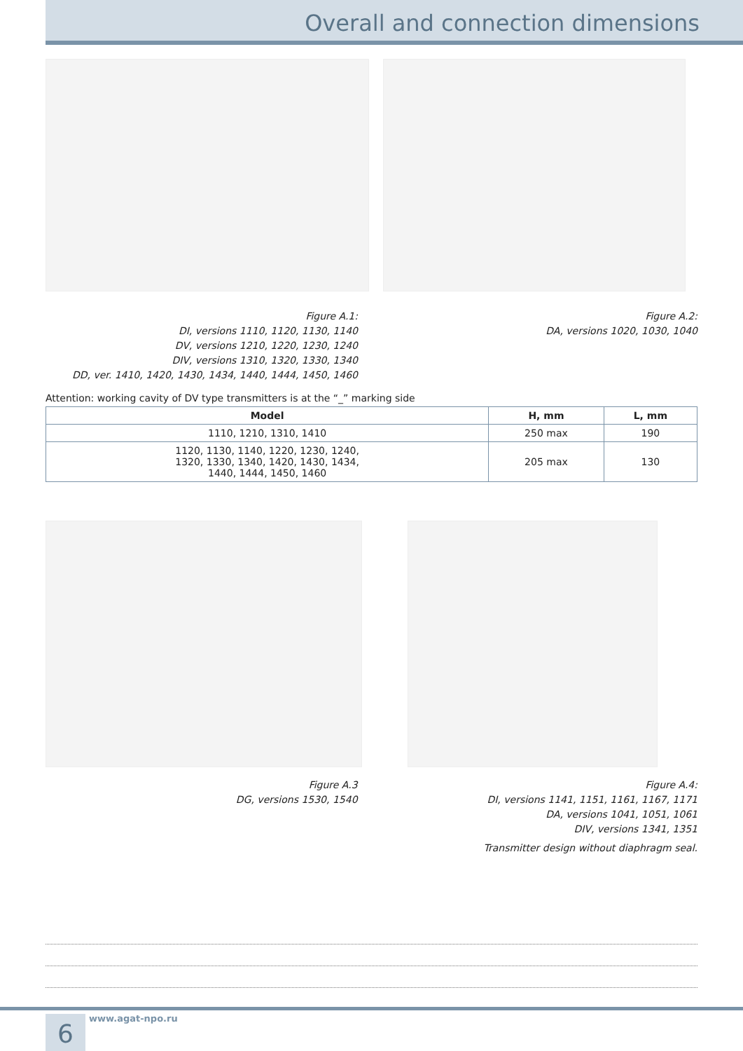Overall and connection dimensions
Figure A.1:
DI, versions 1110, 1120, 1130, 1140
DV, versions 1210, 1220, 1230, 1240
DIV, versions 1310, 1320, 1330, 1340
DD, ver. 1410, 1420, 1430, 1434, 1440, 1444, 1450, 1460
Figure A.2:
DA, versions 1020, 1030, 1040
Attention: working cavity of DV type transmitters is at the “_” marking side
| Model | H, mm | L, mm |
| --- | --- | --- |
| 1110, 1210, 1310, 1410 | 250 max | 190 |
| 1120, 1130, 1140, 1220, 1230, 1240, 1320, 1330, 1340, 1420, 1430, 1434, 1440, 1444, 1450, 1460 | 205 max | 130 |
Figure A.3
DG, versions 1530, 1540
Figure A.4:
DI, versions 1141, 1151, 1161, 1167, 1171
DA, versions 1041, 1051, 1061
DIV, versions 1341, 1351
Transmitter design without diaphragm seal.
6 www.agat-npo.ru